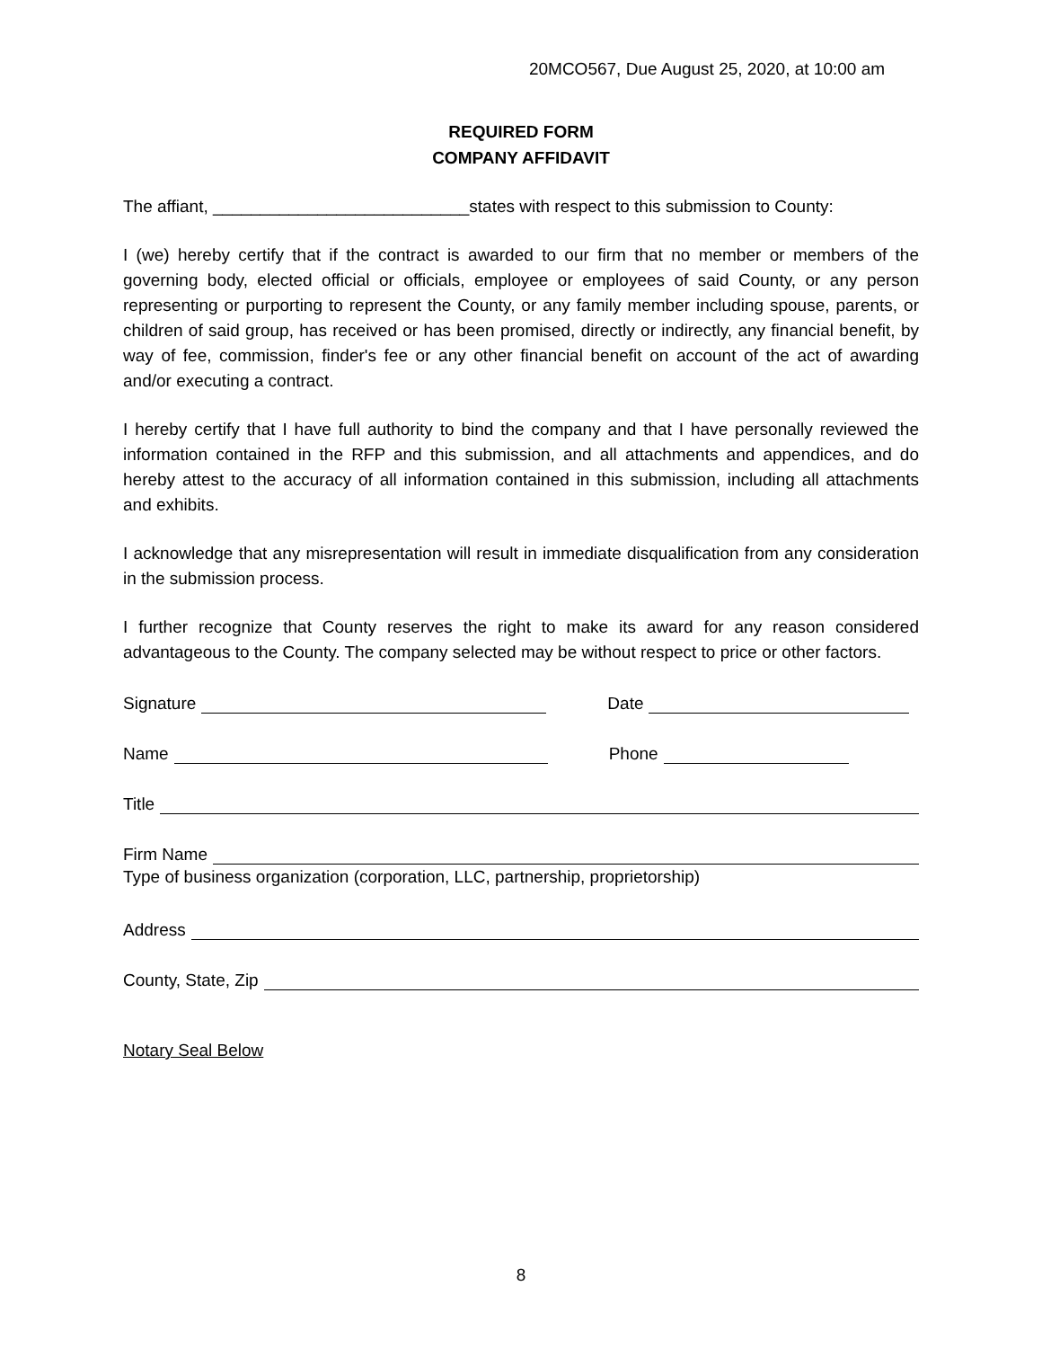20MCO567, Due August 25, 2020, at 10:00 am
REQUIRED FORM
COMPANY AFFIDAVIT
The affiant, ___________________________states with respect to this submission to County:
I (we) hereby certify that if the contract is awarded to our firm that no member or members of the governing body, elected official or officials, employee or employees of said County, or any person representing or purporting to represent the County, or any family member including spouse, parents, or children of said group, has received or has been promised, directly or indirectly, any financial benefit, by way of fee, commission, finder's fee or any other financial benefit on account of the act of awarding and/or executing a contract.
I hereby certify that I have full authority to bind the company and that I have personally reviewed the information contained in the RFP and this submission, and all attachments and appendices, and do hereby attest to the accuracy of all information contained in this submission, including all attachments and exhibits.
I acknowledge that any misrepresentation will result in immediate disqualification from any consideration in the submission process.
I further recognize that County reserves the right to make its award for any reason considered advantageous to the County. The company selected may be without respect to price or other factors.
Signature Date
Name Phone
Title
Firm Name
Type of business organization (corporation, LLC, partnership, proprietorship)
Address
County, State, Zip
Notary Seal Below
8